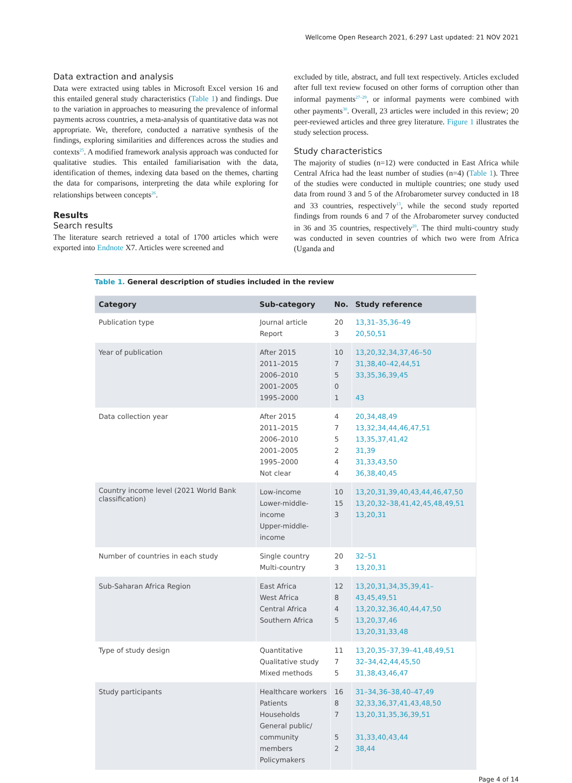Wellcome Open Research 2021, 6:297 Last updated: 21 NOV 2021
Data extraction and analysis
Data were extracted using tables in Microsoft Excel version 16 and this entailed general study characteristics (Table 1) and findings. Due to the variation in approaches to measuring the prevalence of informal payments across countries, a meta-analysis of quantitative data was not appropriate. We, therefore, conducted a narrative synthesis of the findings, exploring similarities and differences across the studies and contexts<sup>25</sup>. A modified framework analysis approach was conducted for qualitative studies. This entailed familiarisation with the data, identification of themes, indexing data based on the themes, charting the data for comparisons, interpreting the data while exploring for relationships between concepts<sup>26</sup>.
Results
Search results
The literature search retrieved a total of 1700 articles which were exported into Endnote X7. Articles were screened and
excluded by title, abstract, and full text respectively. Articles excluded after full text review focused on other forms of corruption other than informal payments<sup>27–29</sup>, or informal payments were combined with other payments<sup>30</sup>. Overall, 23 articles were included in this review; 20 peer-reviewed articles and three grey literature. Figure 1 illustrates the study selection process.
Study characteristics
The majority of studies (n=12) were conducted in East Africa while Central Africa had the least number of studies (n=4) (Table 1). Three of the studies were conducted in multiple countries; one study used data from round 3 and 5 of the Afrobarometer survey conducted in 18 and 33 countries, respectively<sup>13</sup>, while the second study reported findings from rounds 6 and 7 of the Afrobarometer survey conducted in 36 and 35 countries, respectively<sup>20</sup>. The third multi-country study was conducted in seven countries of which two were from Africa (Uganda and
Table 1. General description of studies included in the review
| Category | Sub-category | No. | Study reference |
| --- | --- | --- | --- |
| Publication type | Journal article Report | 20 3 | 13,31–35,36–49 20,50,51 |
| Year of publication | After 2015 2011–2015 2006–2010 2001–2005 1995–2000 | 10 7 5 0 1 | 13,20,32,34,37,46–50 31,38,40–42,44,51 33,35,36,39,45 43 |
| Data collection year | After 2015 2011–2015 2006–2010 2001–2005 1995–2000 Not clear | 4 7 5 2 4 4 | 20,34,48,49 13,32,34,44,46,47,51 13,35,37,41,42 31,39 31,33,43,50 36,38,40,45 |
| Country income level (2021 World Bank classification) | Low-income Lower-middle-income Upper-middle-income | 10 15 3 | 13,20,31,39,40,43,44,46,47,50 13,20,32–38,41,42,45,48,49,51 13,20,31 |
| Number of countries in each study | Single country Multi-country | 20 3 | 32–51 13,20,31 |
| Sub-Saharan Africa Region | East Africa West Africa Central Africa Southern Africa | 12 8 4 5 | 13,20,31,34,35,39,41–43,45,49,51 13,20,32,36,40,44,47,50 13,20,37,46 13,20,31,33,48 |
| Type of study design | Quantitative Qualitative study Mixed methods | 11 7 5 | 13,20,35–37,39–41,48,49,51 32–34,42,44,45,50 31,38,43,46,47 |
| Study participants | Healthcare workers Patients Households General public/ community members Policymakers | 16 8 7 5 2 | 31–34,36–38,40–47,49 32,33,36,37,41,43,48,50 13,20,31,35,36,39,51 31,33,40,43,44 38,44 |
Page 4 of 14